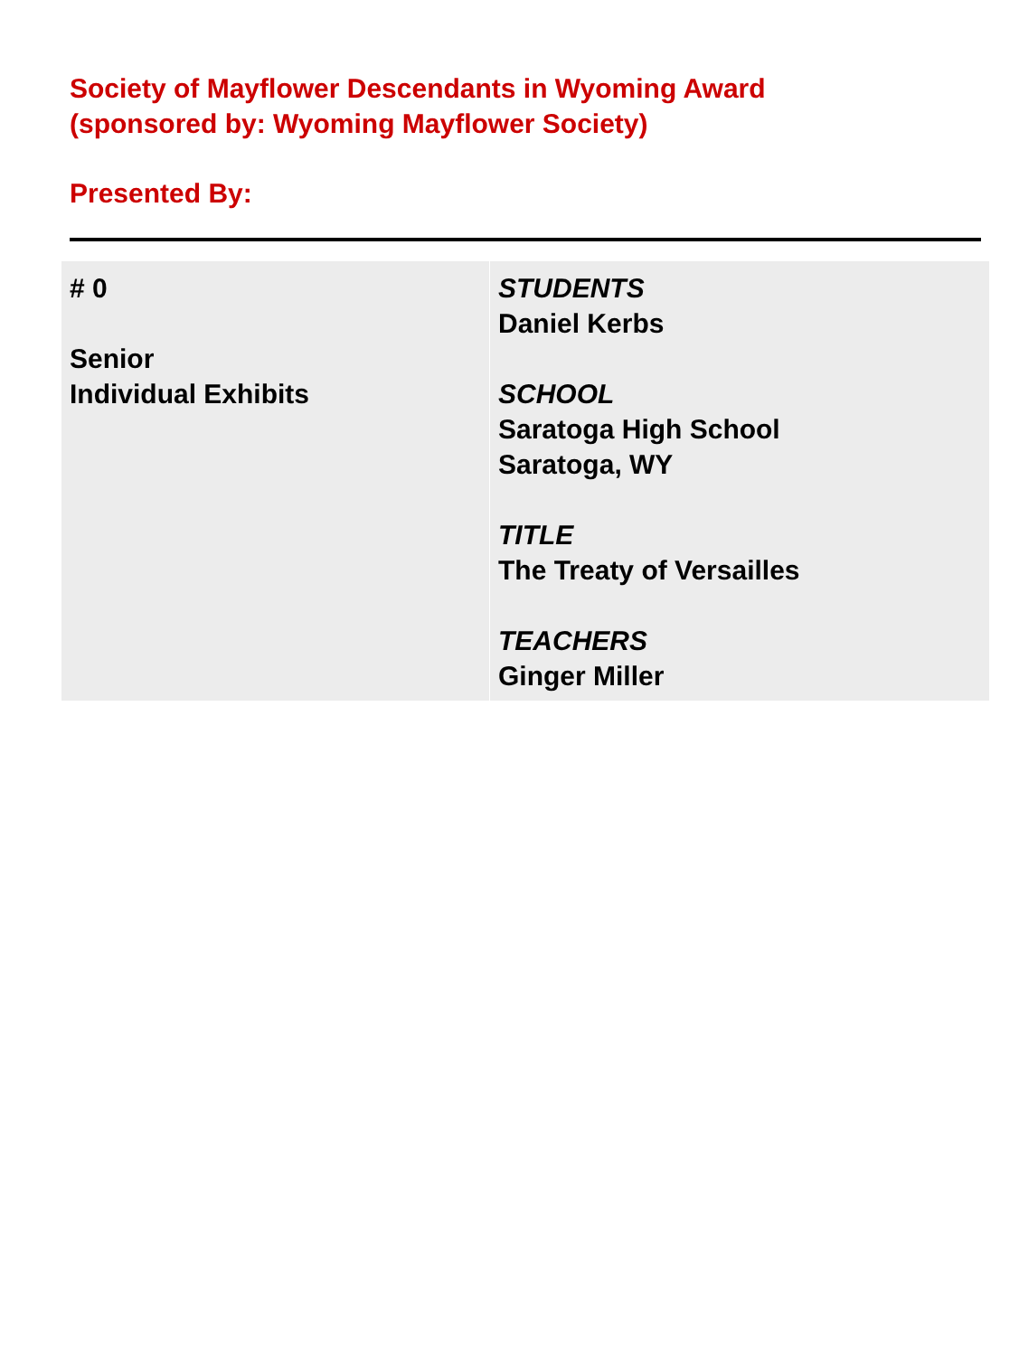Society of Mayflower Descendants in Wyoming Award
(sponsored by: Wyoming Mayflower Society)
Presented By:
| # 0 Senior Individual Exhibits | STUDENTS Daniel Kerbs SCHOOL Saratoga High School Saratoga, WY TITLE The Treaty of Versailles TEACHERS Ginger Miller |